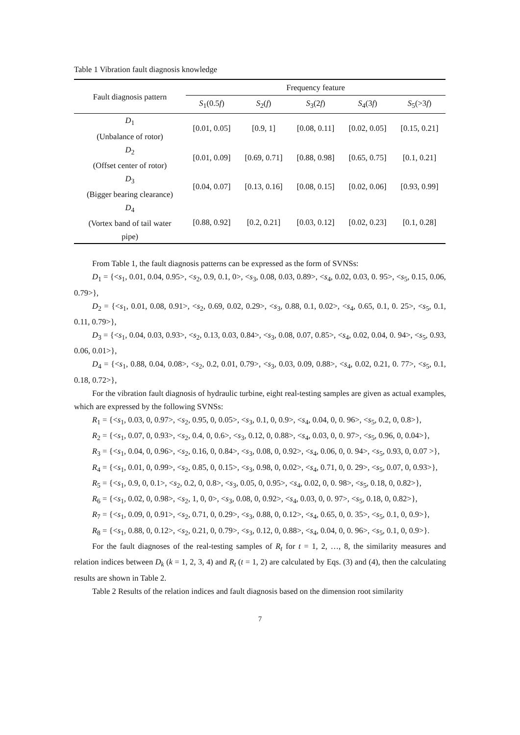Table 1 Vibration fault diagnosis knowledge
| Fault diagnosis pattern | Frequency feature | | | | |
| --- | --- | --- | --- | --- | --- |
| | S<sub>1</sub>(0.5 f ) | S<sub>2</sub>( f ) | S<sub>3</sub>(2 f ) | S<sub>4</sub>(3 f ) | S<sub>5</sub>(>3 f ) |
| D<sub>1</sub> (Unbalance of rotor) | [0.01, 0.05] | [0.9, 1] | [0.08, 0.11] | [0.02, 0.05] | [0.15, 0.21] |
| D<sub>2</sub> (Offset center of rotor) | [0.01, 0.09] | [0.69, 0.71] | [0.88, 0.98] | [0.65, 0.75] | [0.1, 0.21] |
| D<sub>3</sub> (Bigger bearing clearance) | [0.04, 0.07] | [0.13, 0.16] | [0.08, 0.15] | [0.02, 0.06] | [0.93, 0.99] |
| D<sub>4</sub> (Vortex band of tail water pipe) | [0.88, 0.92] | [0.2, 0.21] | [0.03, 0.12] | [0.02, 0.23] | [0.1, 0.28] |
From Table 1, the fault diagnosis patterns can be expressed as the form of SVNSs:
D<sub>1</sub> = {<s<sub>1</sub>, 0.01, 0.04, 0.95>, <s<sub>2</sub>, 0.9, 0.1, 0>, <s<sub>3</sub>, 0.08, 0.03, 0.89>, <s<sub>4</sub>, 0.02, 0.03, 0. 95>, <s<sub>5</sub>, 0.15, 0.06, 0.79>},
D<sub>2</sub> = {<s<sub>1</sub>, 0.01, 0.08, 0.91>, <s<sub>2</sub>, 0.69, 0.02, 0.29>, <s<sub>3</sub>, 0.88, 0.1, 0.02>, <s<sub>4</sub>, 0.65, 0.1, 0. 25>, <s<sub>5</sub>, 0.1, 0.11, 0.79>},
D<sub>3</sub> = {<s<sub>1</sub>, 0.04, 0.03, 0.93>, <s<sub>2</sub>, 0.13, 0.03, 0.84>, <s<sub>3</sub>, 0.08, 0.07, 0.85>, <s<sub>4</sub>, 0.02, 0.04, 0. 94>, <s<sub>5</sub>, 0.93, 0.06, 0.01>},
D<sub>4</sub> = {<s<sub>1</sub>, 0.88, 0.04, 0.08>, <s<sub>2</sub>, 0.2, 0.01, 0.79>, <s<sub>3</sub>, 0.03, 0.09, 0.88>, <s<sub>4</sub>, 0.02, 0.21, 0. 77>, <s<sub>5</sub>, 0.1, 0.18, 0.72>},
For the vibration fault diagnosis of hydraulic turbine, eight real-testing samples are given as actual examples, which are expressed by the following SVNSs:
R<sub>1</sub> = {<s<sub>1</sub>, 0.03, 0, 0.97>, <s<sub>2</sub>, 0.95, 0, 0.05>, <s<sub>3</sub>, 0.1, 0, 0.9>, <s<sub>4</sub>, 0.04, 0, 0. 96>, <s<sub>5</sub>, 0.2, 0, 0.8>},
R<sub>2</sub> = {<s<sub>1</sub>, 0.07, 0, 0.93>, <s<sub>2</sub>, 0.4, 0, 0.6>, <s<sub>3</sub>, 0.12, 0, 0.88>, <s<sub>4</sub>, 0.03, 0, 0. 97>, <s<sub>5</sub>, 0.96, 0, 0.04>},
R<sub>3</sub> = {<s<sub>1</sub>, 0.04, 0, 0.96>, <s<sub>2</sub>, 0.16, 0, 0.84>, <s<sub>3</sub>, 0.08, 0, 0.92>, <s<sub>4</sub>, 0.06, 0, 0. 94>, <s<sub>5</sub>, 0.93, 0, 0.07 >},
R<sub>4</sub> = {<s<sub>1</sub>, 0.01, 0, 0.99>, <s<sub>2</sub>, 0.85, 0, 0.15>, <s<sub>3</sub>, 0.98, 0, 0.02>, <s<sub>4</sub>, 0.71, 0, 0. 29>, <s<sub>5</sub>, 0.07, 0, 0.93>},
R<sub>5</sub> = {<s<sub>1</sub>, 0.9, 0, 0.1>, <s<sub>2</sub>, 0.2, 0, 0.8>, <s<sub>3</sub>, 0.05, 0, 0.95>, <s<sub>4</sub>, 0.02, 0, 0. 98>, <s<sub>5</sub>, 0.18, 0, 0.82>},
R<sub>6</sub> = {<s<sub>1</sub>, 0.02, 0, 0.98>, <s<sub>2</sub>, 1, 0, 0>, <s<sub>3</sub>, 0.08, 0, 0.92>, <s<sub>4</sub>, 0.03, 0, 0. 97>, <s<sub>5</sub>, 0.18, 0, 0.82>},
R<sub>7</sub> = {<s<sub>1</sub>, 0.09, 0, 0.91>, <s<sub>2</sub>, 0.71, 0, 0.29>, <s<sub>3</sub>, 0.88, 0, 0.12>, <s<sub>4</sub>, 0.65, 0, 0. 35>, <s<sub>5</sub>, 0.1, 0, 0.9>},
R<sub>8</sub> = {<s<sub>1</sub>, 0.88, 0, 0.12>, <s<sub>2</sub>, 0.21, 0, 0.79>, <s<sub>3</sub>, 0.12, 0, 0.88>, <s<sub>4</sub>, 0.04, 0, 0. 96>, <s<sub>5</sub>, 0.1, 0, 0.9>}.
For the fault diagnoses of the real-testing samples of R<sub>t</sub> for t = 1, 2, …, 8, the similarity measures and relation indices between D<sub>k</sub> (k = 1, 2, 3, 4) and R<sub>t</sub> (t = 1, 2) are calculated by Eqs. (3) and (4), then the calculating results are shown in Table 2.
Table 2 Results of the relation indices and fault diagnosis based on the dimension root similarity
7